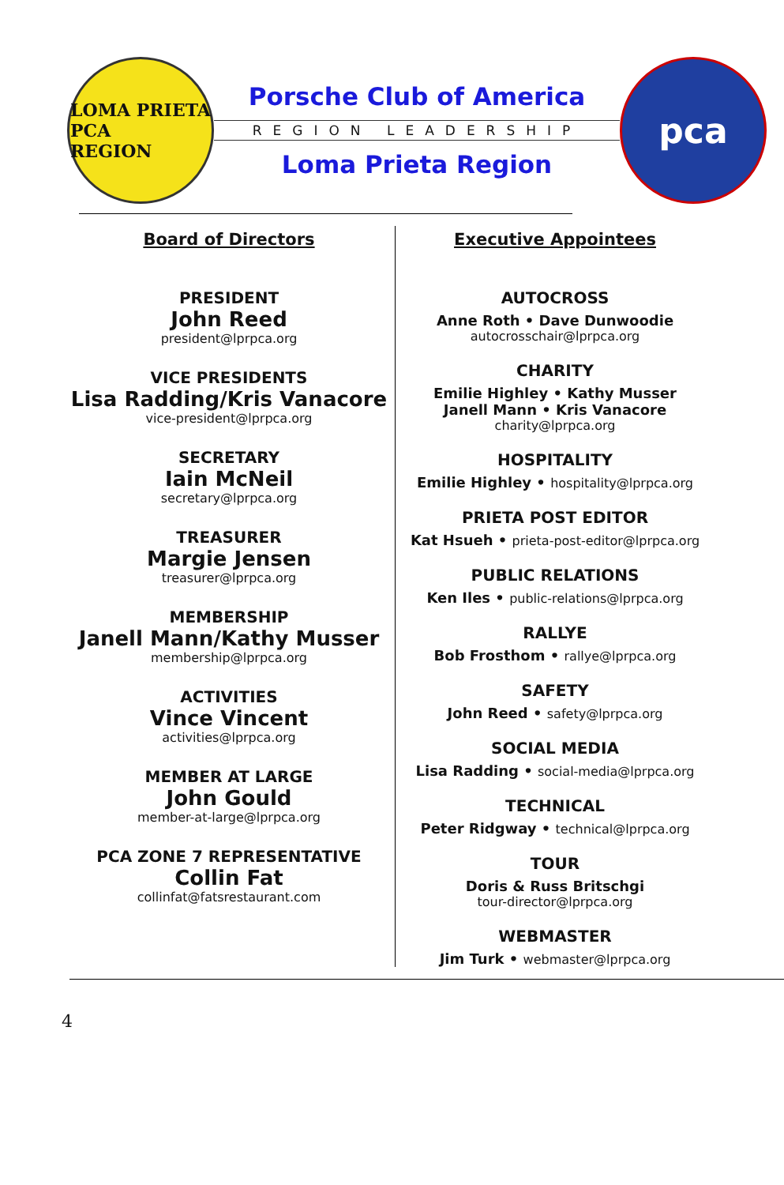LOMA PRIETA
PCA
REGION
Porsche Club of America
REGION LEADERSHIP
Loma Prieta Region
pca
Board of Directors
PRESIDENT
John Reed
president@lprpca.org
VICE PRESIDENTS
Lisa Radding/Kris Vanacore
vice-president@lprpca.org
SECRETARY
Iain McNeil
secretary@lprpca.org
TREASURER
Margie Jensen
treasurer@lprpca.org
MEMBERSHIP
Janell Mann/Kathy Musser
membership@lprpca.org
ACTIVITIES
Vince Vincent
activities@lprpca.org
MEMBER AT LARGE
John Gould
member-at-large@lprpca.org
PCA ZONE 7 REPRESENTATIVE
Collin Fat
collinfat@fatsrestaurant.com
Executive Appointees
AUTOCROSS
Anne Roth • Dave Dunwoodie
autocrosschair@lprpca.org
CHARITY
Emilie Highley • Kathy Musser
Janell Mann • Kris Vanacore
charity@lprpca.org
HOSPITALITY
Emilie Highley • hospitality@lprpca.org
PRIETA POST EDITOR
Kat Hsueh • prieta-post-editor@lprpca.org
PUBLIC RELATIONS
Ken Iles • public-relations@lprpca.org
RALLYE
Bob Frosthom • rallye@lprpca.org
SAFETY
John Reed • safety@lprpca.org
SOCIAL MEDIA
Lisa Radding • social-media@lprpca.org
TECHNICAL
Peter Ridgway • technical@lprpca.org
TOUR
Doris & Russ Britschgi
tour-director@lprpca.org
WEBMASTER
Jim Turk • webmaster@lprpca.org
4